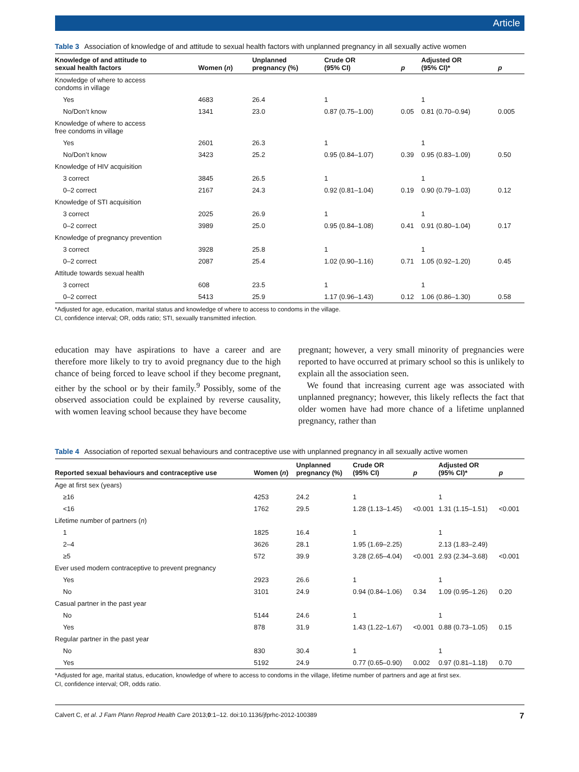Article
Table 3 Association of knowledge of and attitude to sexual health factors with unplanned pregnancy in all sexually active women
| Knowledge of and attitude to sexual health factors | Women ( n ) | Unplanned pregnancy (%) | Crude OR (95% CI) | p | Adjusted OR (95% CI)* | p |
| --- | --- | --- | --- | --- | --- | --- |
| Knowledge of where to access condoms in village | | | | | | |
| Yes | 4683 | 26.4 | 1 | | 1 | |
| No/Don’t know | 1341 | 23.0 | 0.87 (0.75–1.00) | 0.05 | 0.81 (0.70–0.94) | 0.005 |
| Knowledge of where to access free condoms in village | | | | | | |
| Yes | 2601 | 26.3 | 1 | | 1 | |
| No/Don’t know | 3423 | 25.2 | 0.95 (0.84–1.07) | 0.39 | 0.95 (0.83–1.09) | 0.50 |
| Knowledge of HIV acquisition | | | | | | |
| 3 correct | 3845 | 26.5 | 1 | | 1 | |
| 0–2 correct | 2167 | 24.3 | 0.92 (0.81–1.04) | 0.19 | 0.90 (0.79–1.03) | 0.12 |
| Knowledge of STI acquisition | | | | | | |
| 3 correct | 2025 | 26.9 | 1 | | 1 | |
| 0–2 correct | 3989 | 25.0 | 0.95 (0.84–1.08) | 0.41 | 0.91 (0.80–1.04) | 0.17 |
| Knowledge of pregnancy prevention | | | | | | |
| 3 correct | 3928 | 25.8 | 1 | | 1 | |
| 0–2 correct | 2087 | 25.4 | 1.02 (0.90–1.16) | 0.71 | 1.05 (0.92–1.20) | 0.45 |
| Attitude towards sexual health | | | | | | |
| 3 correct | 608 | 23.5 | 1 | | 1 | |
| 0–2 correct | 5413 | 25.9 | 1.17 (0.96–1.43) | 0.12 | 1.06 (0.86–1.30) | 0.58 |
*Adjusted for age, education, marital status and knowledge of where to access to condoms in the village.
CI, confidence interval; OR, odds ratio; STI, sexually transmitted infection.
education may have aspirations to have a career and are therefore more likely to try to avoid pregnancy due to the high chance of being forced to leave school if they become pregnant, either by the school or by their family.<sup>9</sup> Possibly, some of the observed association could be explained by reverse causality, with women leaving school because they have become
pregnant; however, a very small minority of pregnancies were reported to have occurred at primary school so this is unlikely to explain all the association seen.
We found that increasing current age was associated with unplanned pregnancy; however, this likely reflects the fact that older women have had more chance of a lifetime unplanned pregnancy, rather than
Table 4 Association of reported sexual behaviours and contraceptive use with unplanned pregnancy in all sexually active women
| Reported sexual behaviours and contraceptive use | Women ( n ) | Unplanned pregnancy (%) | Crude OR (95% CI) | p | Adjusted OR (95% CI)* | p |
| --- | --- | --- | --- | --- | --- | --- |
| Age at first sex (years) | | | | | | |
| ≥16 | 4253 | 24.2 | 1 | | 1 | |
| <16 | 1762 | 29.5 | 1.28 (1.13–1.45) | <0.001 | 1.31 (1.15–1.51) | <0.001 |
| Lifetime number of partners ( n ) | | | | | | |
| 1 | 1825 | 16.4 | 1 | | 1 | |
| 2–4 | 3626 | 28.1 | 1.95 (1.69–2.25) | | 2.13 (1.83–2.49) | |
| ≥5 | 572 | 39.9 | 3.28 (2.65–4.04) | <0.001 | 2.93 (2.34–3.68) | <0.001 |
| Ever used modern contraceptive to prevent pregnancy | | | | | | |
| Yes | 2923 | 26.6 | 1 | | 1 | |
| No | 3101 | 24.9 | 0.94 (0.84–1.06) | 0.34 | 1.09 (0.95–1.26) | 0.20 |
| Casual partner in the past year | | | | | | |
| No | 5144 | 24.6 | 1 | | 1 | |
| Yes | 878 | 31.9 | 1.43 (1.22–1.67) | <0.001 | 0.88 (0.73–1.05) | 0.15 |
| Regular partner in the past year | | | | | | |
| No | 830 | 30.4 | 1 | | 1 | |
| Yes | 5192 | 24.9 | 0.77 (0.65–0.90) | 0.002 | 0.97 (0.81–1.18) | 0.70 |
*Adjusted for age, marital status, education, knowledge of where to access to condoms in the village, lifetime number of partners and age at first sex.
CI, confidence interval; OR, odds ratio.
Calvert C, et al. J Fam Plann Reprod Health Care 2013;0:1–12. doi:10.1136/jfprhc-2012-100389 7